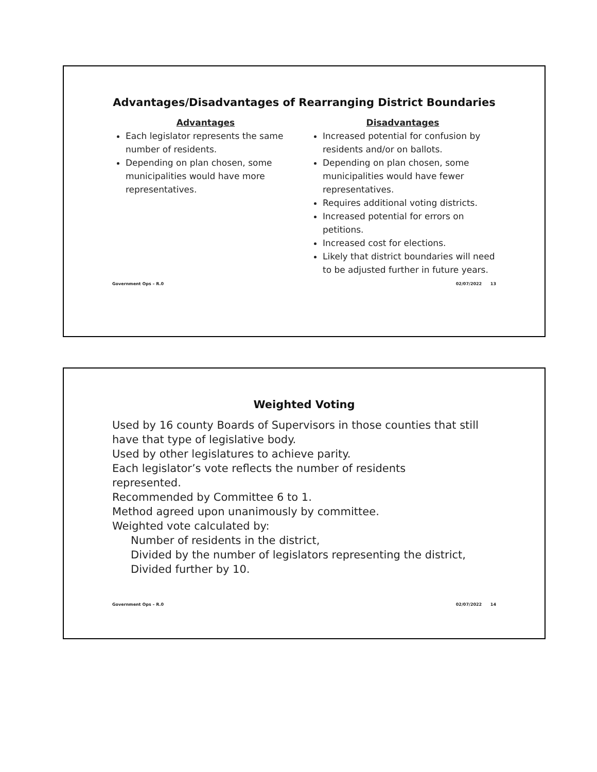Advantages/Disadvantages of Rearranging District Boundaries
Advantages
Each legislator represents the same number of residents.
Depending on plan chosen, some municipalities would have more representatives.
Disadvantages
Increased potential for confusion by residents and/or on ballots.
Depending on plan chosen, some municipalities would have fewer representatives.
Requires additional voting districts.
Increased potential for errors on petitions.
Increased cost for elections.
Likely that district boundaries will need to be adjusted further in future years.
Government Ops – R.0 02/07/2022 13
Weighted Voting
Used by 16 county Boards of Supervisors in those counties that still have that type of legislative body.
Used by other legislatures to achieve parity.
Each legislator’s vote reflects the number of residents
represented.
Recommended by Committee 6 to 1.
Method agreed upon unanimously by committee.
Weighted vote calculated by:
Number of residents in the district,
Divided by the number of legislators representing the district,
Divided further by 10.
Government Ops – R.0 02/07/2022 14